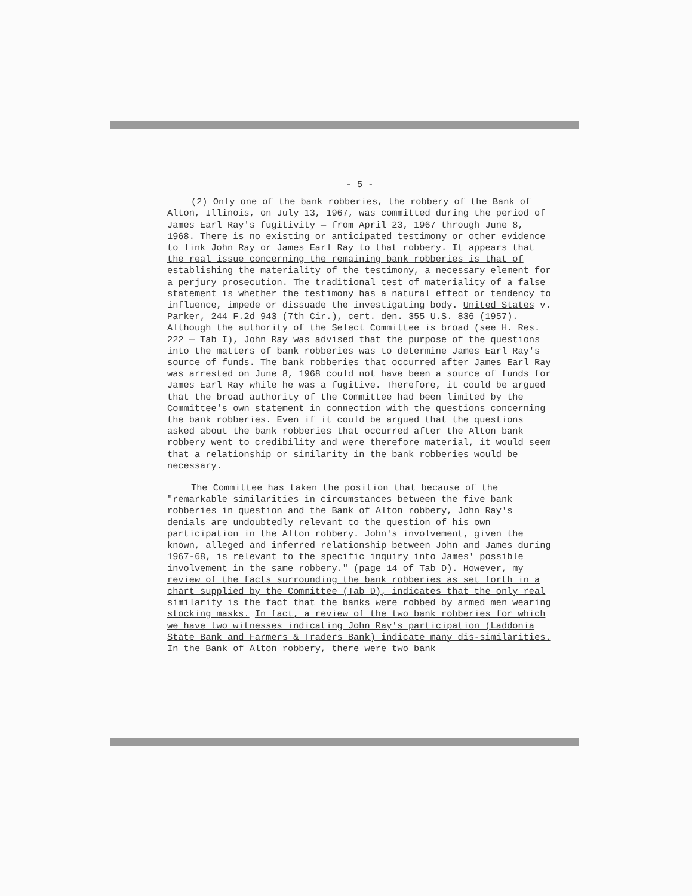- 5 -
(2) Only one of the bank robberies, the robbery of the Bank of Alton, Illinois, on July 13, 1967, was committed during the period of James Earl Ray's fugitivity — from April 23, 1967 through June 8, 1968. There is no existing or anticipated testimony or other evidence to link John Ray or James Earl Ray to that robbery. It appears that the real issue concerning the remaining bank robberies is that of establishing the materiality of the testimony, a necessary element for a perjury prosecution. The traditional test of materiality of a false statement is whether the testimony has a natural effect or tendency to influence, impede or dissuade the investigating body. United States v. Parker, 244 F.2d 943 (7th Cir.), cert. den. 355 U.S. 836 (1957). Although the authority of the Select Committee is broad (see H. Res. 222 — Tab I), John Ray was advised that the purpose of the questions into the matters of bank robberies was to determine James Earl Ray's source of funds. The bank robberies that occurred after James Earl Ray was arrested on June 8, 1968 could not have been a source of funds for James Earl Ray while he was a fugitive. Therefore, it could be argued that the broad authority of the Committee had been limited by the Committee's own statement in connection with the questions concerning the bank robberies. Even if it could be argued that the questions asked about the bank robberies that occurred after the Alton bank robbery went to credibility and were therefore material, it would seem that a relationship or similarity in the bank robberies would be necessary.
The Committee has taken the position that because of the "remarkable similarities in circumstances between the five bank robberies in question and the Bank of Alton robbery, John Ray's denials are undoubtedly relevant to the question of his own participation in the Alton robbery. John's involvement, given the known, alleged and inferred relationship between John and James during 1967-68, is relevant to the specific inquiry into James' possible involvement in the same robbery." (page 14 of Tab D). However, my review of the facts surrounding the bank robberies as set forth in a chart supplied by the Committee (Tab D), indicates that the only real similarity is the fact that the banks were robbed by armed men wearing stocking masks. In fact, a review of the two bank robberies for which we have two witnesses indicating John Ray's participation (Laddonia State Bank and Farmers & Traders Bank) indicate many dis-similarities. In the Bank of Alton robbery, there were two bank